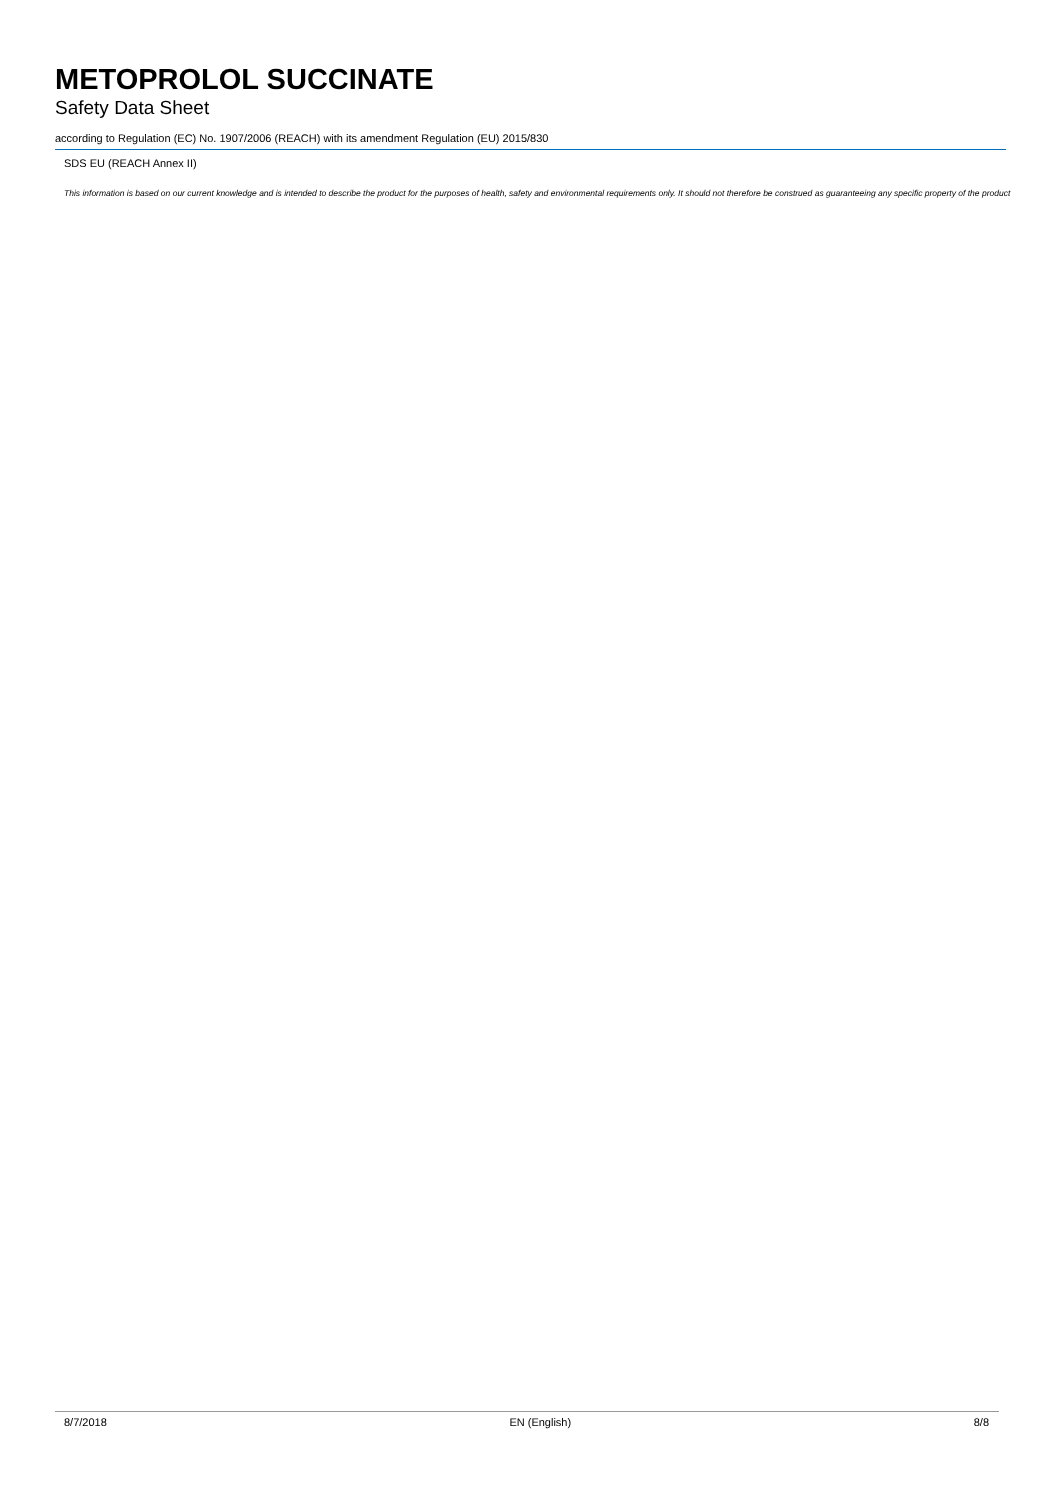METOPROLOL SUCCINATE
Safety Data Sheet
according to Regulation (EC) No. 1907/2006 (REACH) with its amendment Regulation (EU) 2015/830
SDS EU (REACH Annex II)
This information is based on our current knowledge and is intended to describe the product for the purposes of health, safety and environmental requirements only. It should not therefore be construed as guaranteeing any specific property of the product
8/7/2018 EN (English) 8/8